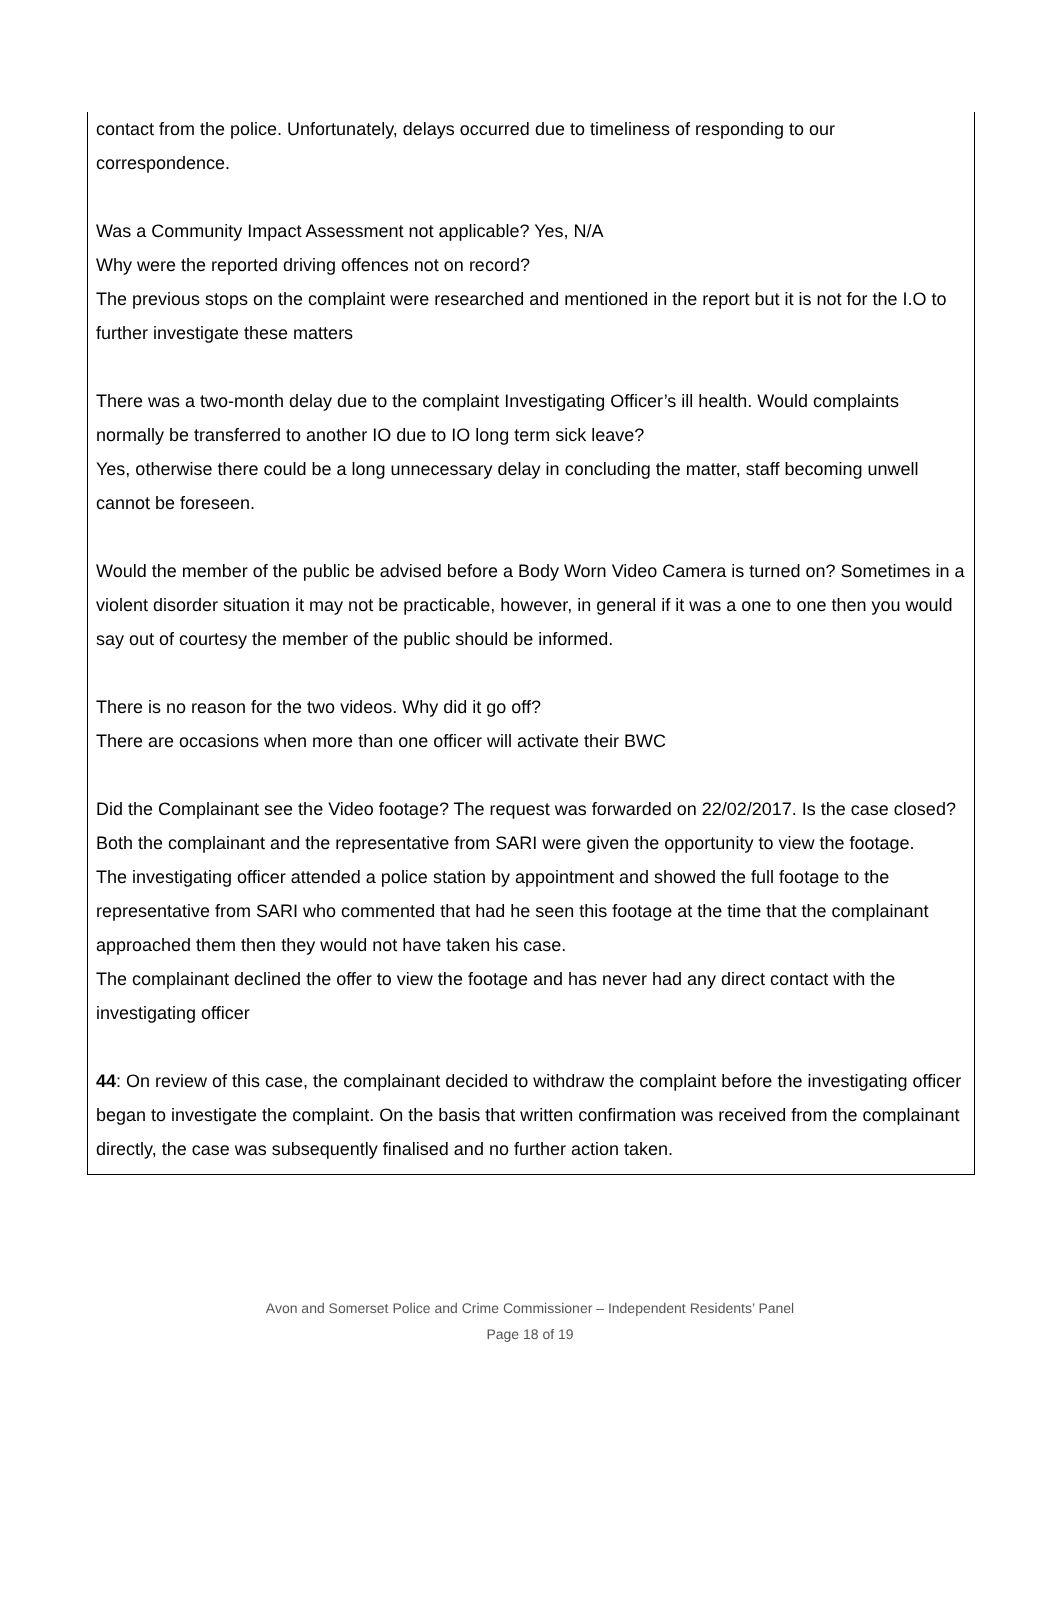contact from the police. Unfortunately, delays occurred due to timeliness of responding to our correspondence.
Was a Community Impact Assessment not applicable? Yes, N/A
Why were the reported driving offences not on record?
The previous stops on the complaint were researched and mentioned in the report but it is not for the I.O to further investigate these matters
There was a two-month delay due to the complaint Investigating Officer’s ill health. Would complaints normally be transferred to another IO due to IO long term sick leave?
Yes, otherwise there could be a long unnecessary delay in concluding the matter, staff becoming unwell cannot be foreseen.
Would the member of the public be advised before a Body Worn Video Camera is turned on? Sometimes in a violent disorder situation it may not be practicable, however, in general if it was a one to one then you would say out of courtesy the member of the public should be informed.
There is no reason for the two videos. Why did it go off?
There are occasions when more than one officer will activate their BWC
Did the Complainant see the Video footage? The request was forwarded on 22/02/2017. Is the case closed?
Both the complainant and the representative from SARI were given the opportunity to view the footage.
The investigating officer attended a police station by appointment and showed the full footage to the representative from SARI who commented that had he seen this footage at the time that the complainant approached them then they would not have taken his case.
The complainant declined the offer to view the footage and has never had any direct contact with the investigating officer
44: On review of this case, the complainant decided to withdraw the complaint before the investigating officer began to investigate the complaint. On the basis that written confirmation was received from the complainant directly, the case was subsequently finalised and no further action taken.
Avon and Somerset Police and Crime Commissioner – Independent Residents’ Panel
Page 18 of 19